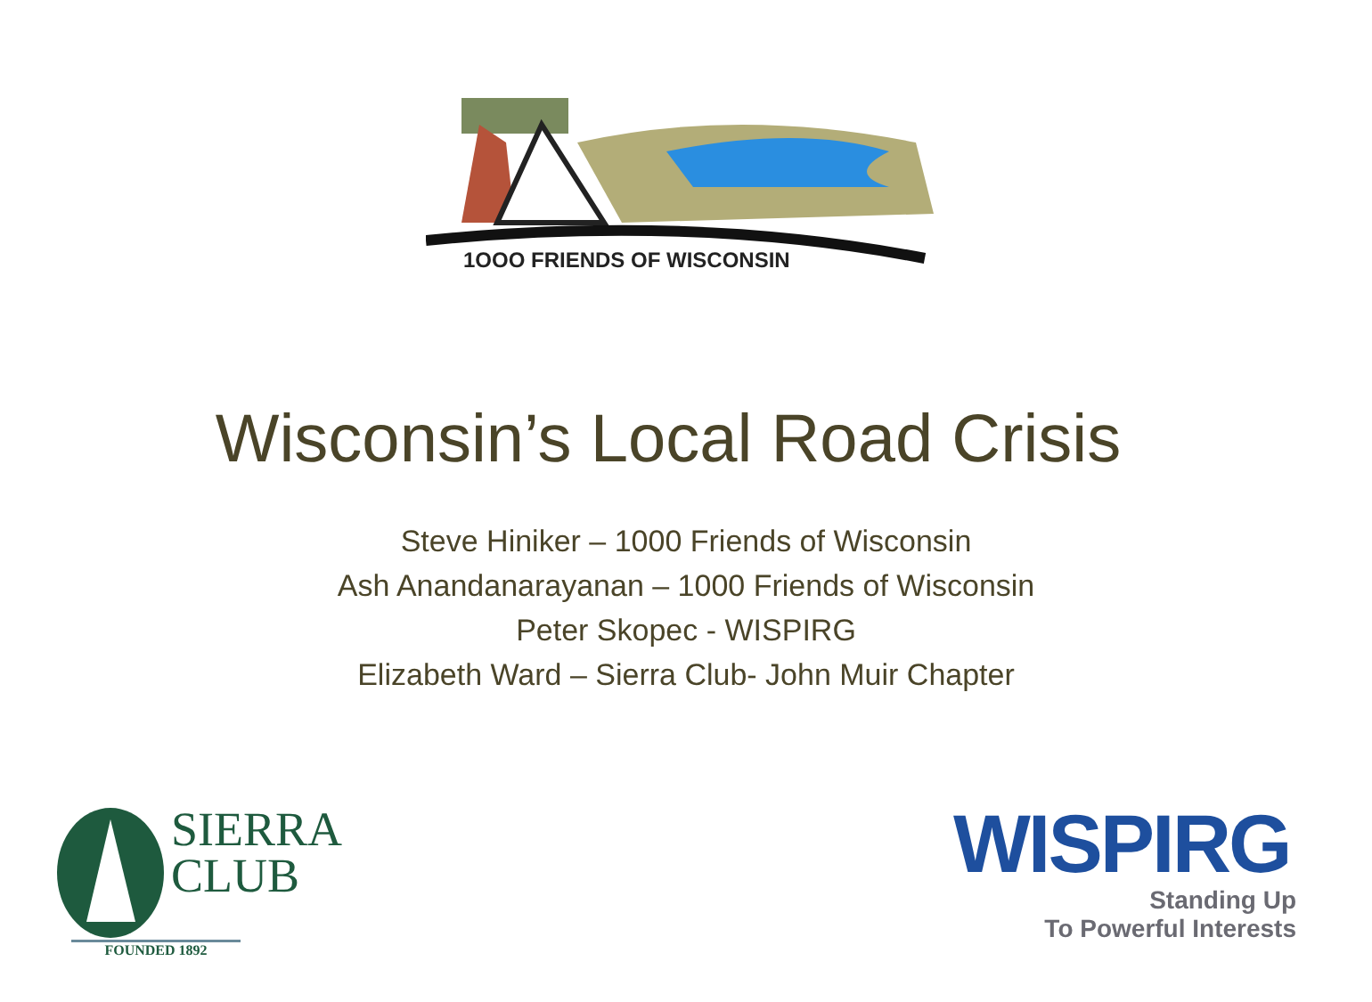1OOO FRIENDS OF WISCONSIN
Wisconsin’s Local Road Crisis
Steve Hiniker – 1000 Friends of Wisconsin
Ash Anandanarayanan – 1000 Friends of Wisconsin
Peter Skopec - WISPIRG
Elizabeth Ward – Sierra Club- John Muir Chapter
SIERRA
CLUB
FOUNDED 1892
WISPIRG
Standing Up
To Powerful Interests